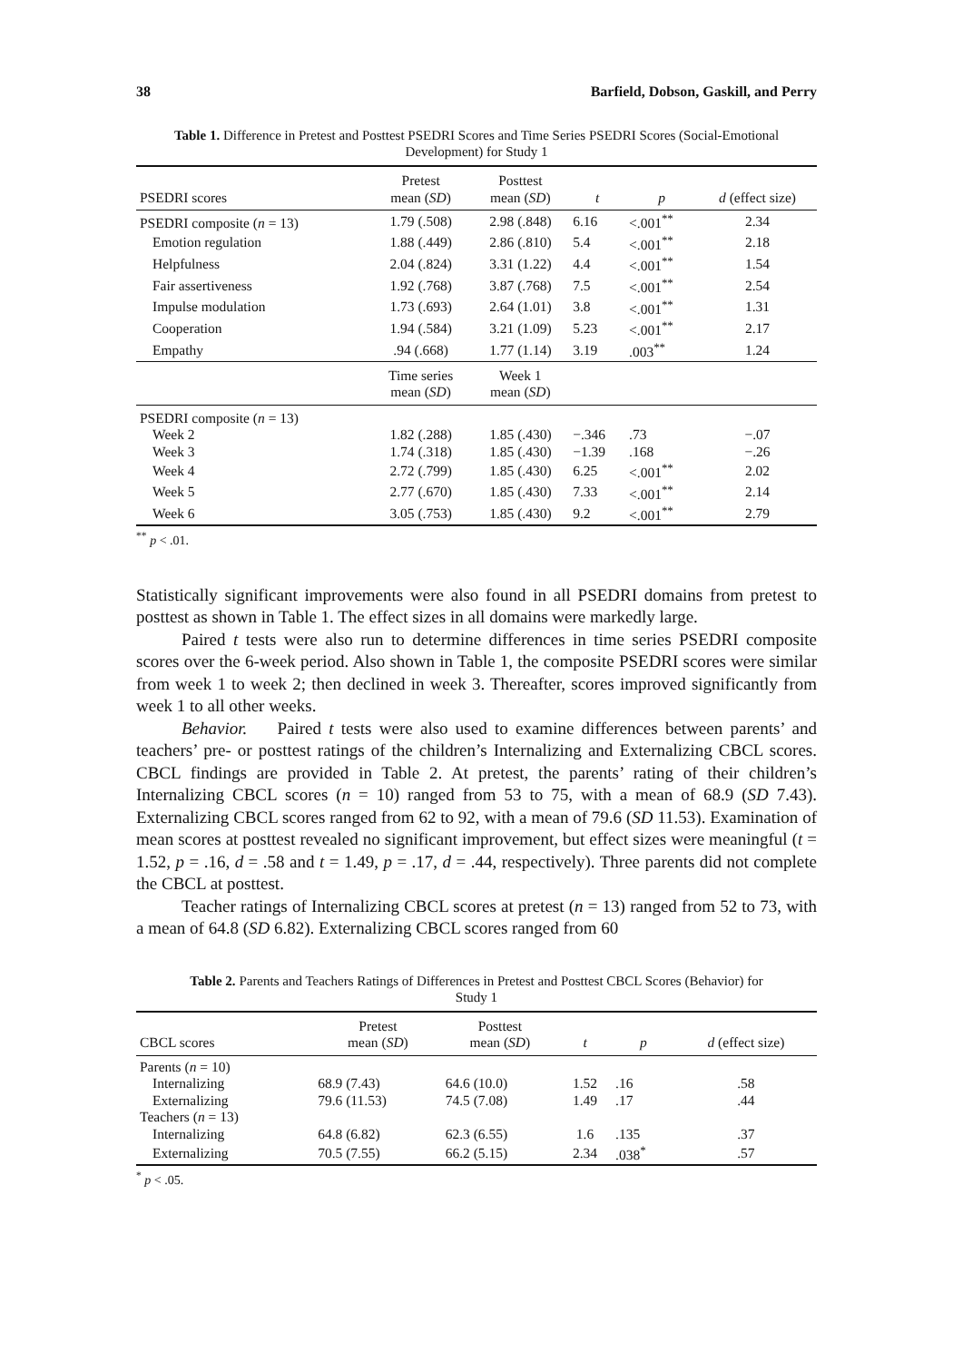38 Barfield, Dobson, Gaskill, and Perry
Table 1. Difference in Pretest and Posttest PSEDRI Scores and Time Series PSEDRI Scores (Social-Emotional Development) for Study 1
| PSEDRI scores | Pretest mean ( SD ) | Posttest mean ( SD ) | t | p | d (effect size) |
| --- | --- | --- | --- | --- | --- |
| PSEDRI composite ( n = 13) | 1.79 (.508) | 2.98 (.848) | 6.16 | <.001<sup>**</sup> | 2.34 |
| Emotion regulation | 1.88 (.449) | 2.86 (.810) | 5.4 | <.001<sup>**</sup> | 2.18 |
| Helpfulness | 2.04 (.824) | 3.31 (1.22) | 4.4 | <.001<sup>**</sup> | 1.54 |
| Fair assertiveness | 1.92 (.768) | 3.87 (.768) | 7.5 | <.001<sup>**</sup> | 2.54 |
| Impulse modulation | 1.73 (.693) | 2.64 (1.01) | 3.8 | <.001<sup>**</sup> | 1.31 |
| Cooperation | 1.94 (.584) | 3.21 (1.09) | 5.23 | <.001<sup>**</sup> | 2.17 |
| Empathy | .94 (.668) | 1.77 (1.14) | 3.19 | .003<sup>**</sup> | 1.24 |
| | Time series mean ( SD ) | Week 1 mean ( SD ) | | | |
| PSEDRI composite ( n = 13) | | | | | |
| Week 2 | 1.82 (.288) | 1.85 (.430) | −.346 | .73 | −.07 |
| Week 3 | 1.74 (.318) | 1.85 (.430) | −1.39 | .168 | −.26 |
| Week 4 | 2.72 (.799) | 1.85 (.430) | 6.25 | <.001<sup>**</sup> | 2.02 |
| Week 5 | 2.77 (.670) | 1.85 (.430) | 7.33 | <.001<sup>**</sup> | 2.14 |
| Week 6 | 3.05 (.753) | 1.85 (.430) | 9.2 | <.001<sup>**</sup> | 2.79 |
<sup>**</sup> p < .01.
Statistically significant improvements were also found in all PSEDRI domains from pretest to posttest as shown in Table 1. The effect sizes in all domains were markedly large.
Paired t tests were also run to determine differences in time series PSEDRI composite scores over the 6-week period. Also shown in Table 1, the composite PSEDRI scores were similar from week 1 to week 2; then declined in week 3. Thereafter, scores improved significantly from week 1 to all other weeks.
Behavior. Paired t tests were also used to examine differences between parents’ and teachers’ pre- or posttest ratings of the children’s Internalizing and Externalizing CBCL scores. CBCL findings are provided in Table 2. At pretest, the parents’ rating of their children’s Internalizing CBCL scores (n = 10) ranged from 53 to 75, with a mean of 68.9 (SD 7.43). Externalizing CBCL scores ranged from 62 to 92, with a mean of 79.6 (SD 11.53). Examination of mean scores at posttest revealed no significant improvement, but effect sizes were meaningful (t = 1.52, p = .16, d = .58 and t = 1.49, p = .17, d = .44, respectively). Three parents did not complete the CBCL at posttest.
Teacher ratings of Internalizing CBCL scores at pretest (n = 13) ranged from 52 to 73, with a mean of 64.8 (SD 6.82). Externalizing CBCL scores ranged from 60
Table 2. Parents and Teachers Ratings of Differences in Pretest and Posttest CBCL Scores (Behavior) for Study 1
| CBCL scores | Pretest mean ( SD ) | Posttest mean ( SD ) | t | p | d (effect size) |
| --- | --- | --- | --- | --- | --- |
| Parents ( n = 10) | | | | | |
| Internalizing | 68.9 (7.43) | 64.6 (10.0) | 1.52 | .16 | .58 |
| Externalizing | 79.6 (11.53) | 74.5 (7.08) | 1.49 | .17 | .44 |
| Teachers ( n = 13) | | | | | |
| Internalizing | 64.8 (6.82) | 62.3 (6.55) | 1.6 | .135 | .37 |
| Externalizing | 70.5 (7.55) | 66.2 (5.15) | 2.34 | .038<sup>*</sup> | .57 |
<sup>*</sup> p < .05.